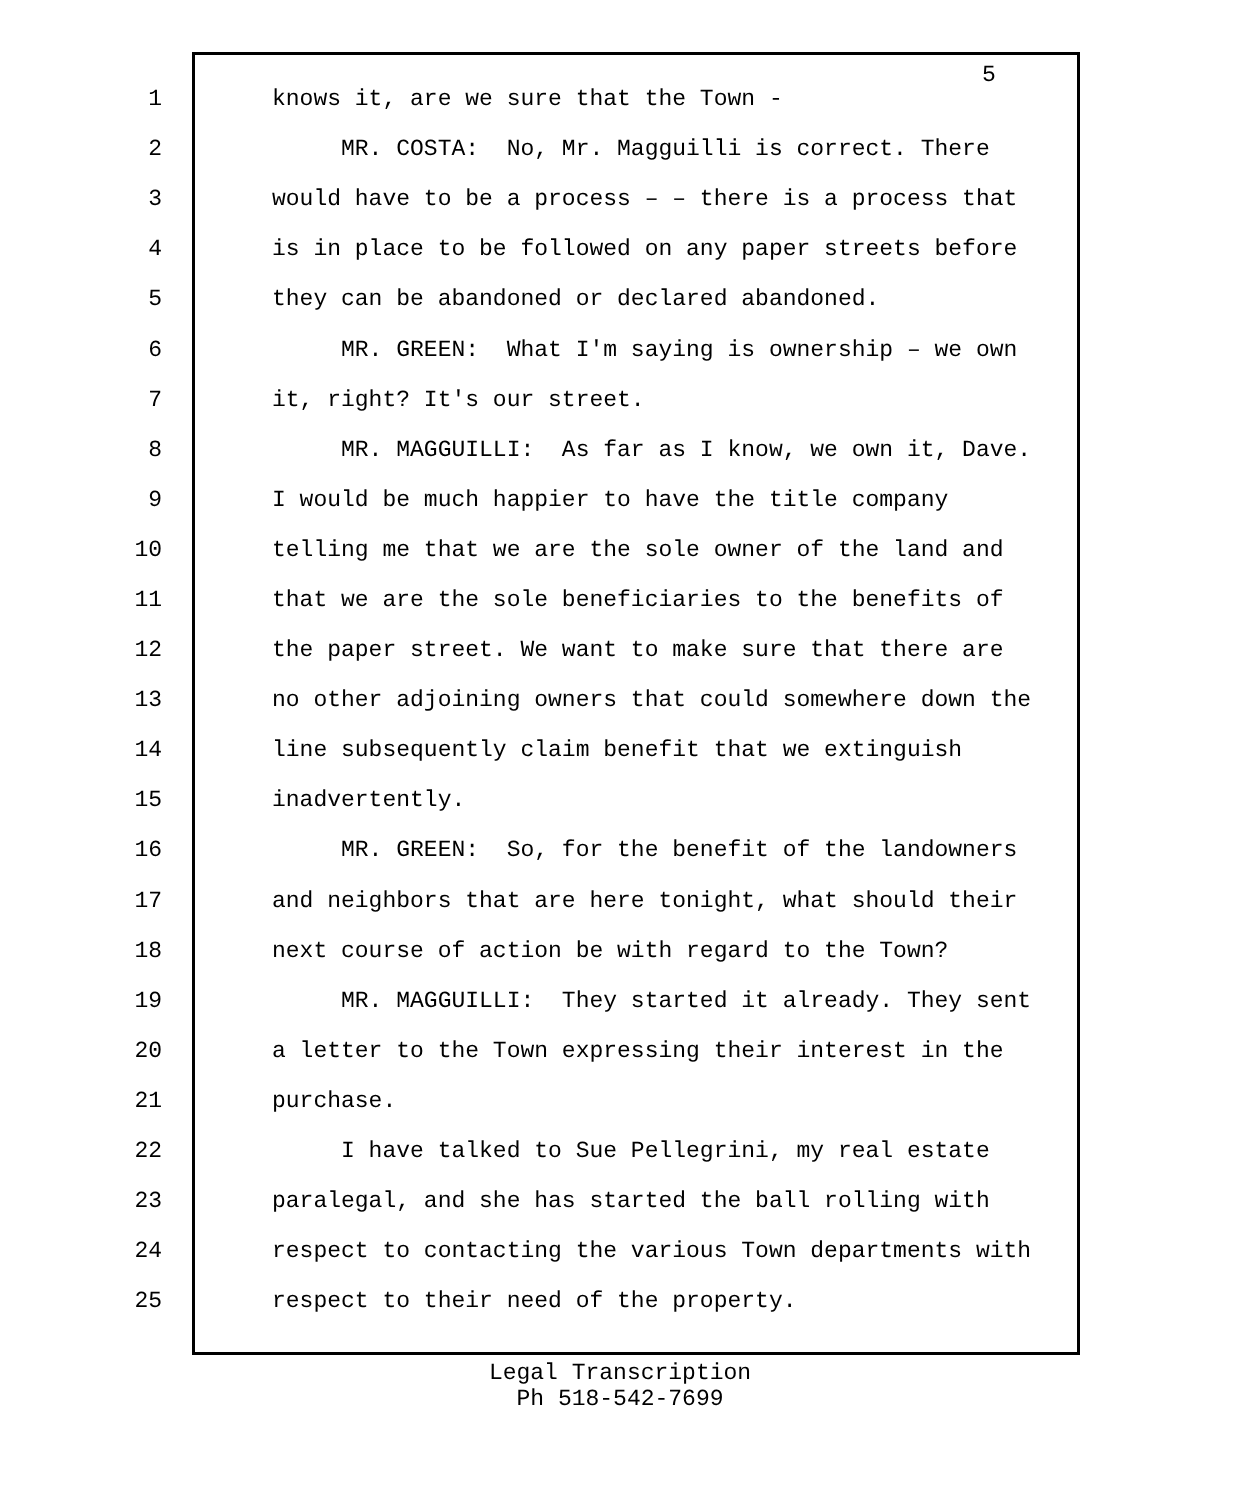5
1 knows it, are we sure that the Town -
2 MR. COSTA: No, Mr. Magguilli is correct. There
3 would have to be a process – – there is a process that
4 is in place to be followed on any paper streets before
5 they can be abandoned or declared abandoned.
6 MR. GREEN: What I'm saying is ownership – we own
7 it, right? It's our street.
8 MR. MAGGUILLI: As far as I know, we own it, Dave.
9 I would be much happier to have the title company
10 telling me that we are the sole owner of the land and
11 that we are the sole beneficiaries to the benefits of
12 the paper street. We want to make sure that there are
13 no other adjoining owners that could somewhere down the
14 line subsequently claim benefit that we extinguish
15 inadvertently.
16 MR. GREEN: So, for the benefit of the landowners
17 and neighbors that are here tonight, what should their
18 next course of action be with regard to the Town?
19 MR. MAGGUILLI: They started it already. They sent
20 a letter to the Town expressing their interest in the
21 purchase.
22 I have talked to Sue Pellegrini, my real estate
23 paralegal, and she has started the ball rolling with
24 respect to contacting the various Town departments with
25 respect to their need of the property.
Legal Transcription
Ph 518-542-7699